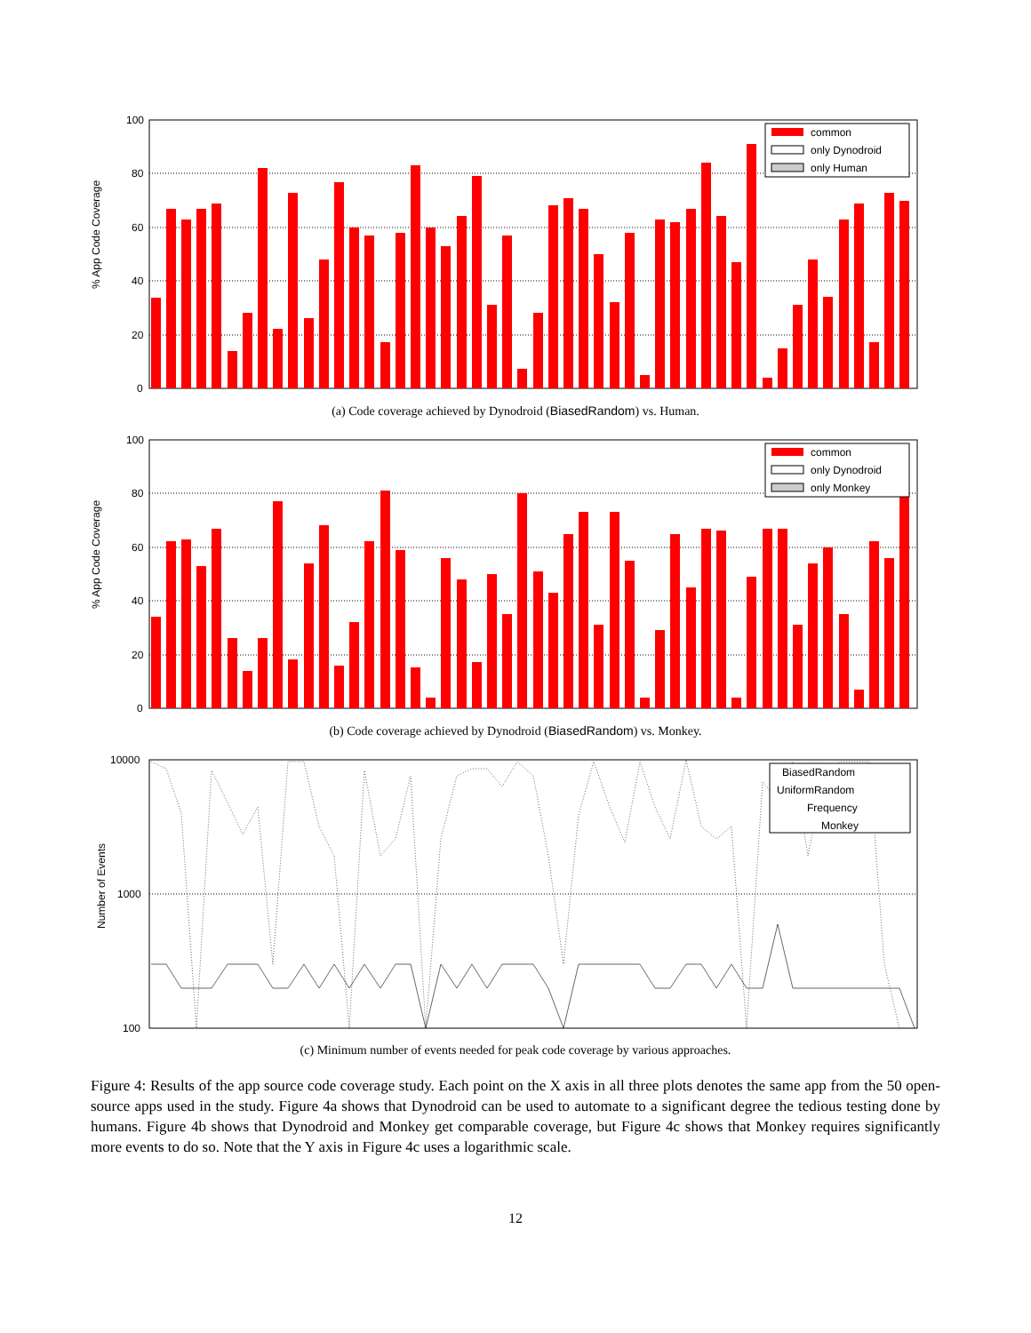% App Code Coverage
100
80
60
40
20
0
common
only Dynodroid
only Human
(a) Code coverage achieved by Dynodroid (BiasedRandom) vs. Human.
% App Code Coverage
100
80
60
40
20
0
common
only Dynodroid
only Monkey
(b) Code coverage achieved by Dynodroid (BiasedRandom) vs. Monkey.
Number of Events
10000
1000
100
BiasedRandom
UniformRandom
Frequency
Monkey
(c) Minimum number of events needed for peak code coverage by various approaches.
Figure 4: Results of the app source code coverage study. Each point on the X axis in all three plots denotes the same app from the 50 open-source apps used in the study. Figure 4a shows that Dynodroid can be used to automate to a significant degree the tedious testing done by humans. Figure 4b shows that Dynodroid and Monkey get comparable coverage, but Figure 4c shows that Monkey requires significantly more events to do so. Note that the Y axis in Figure 4c uses a logarithmic scale.
12